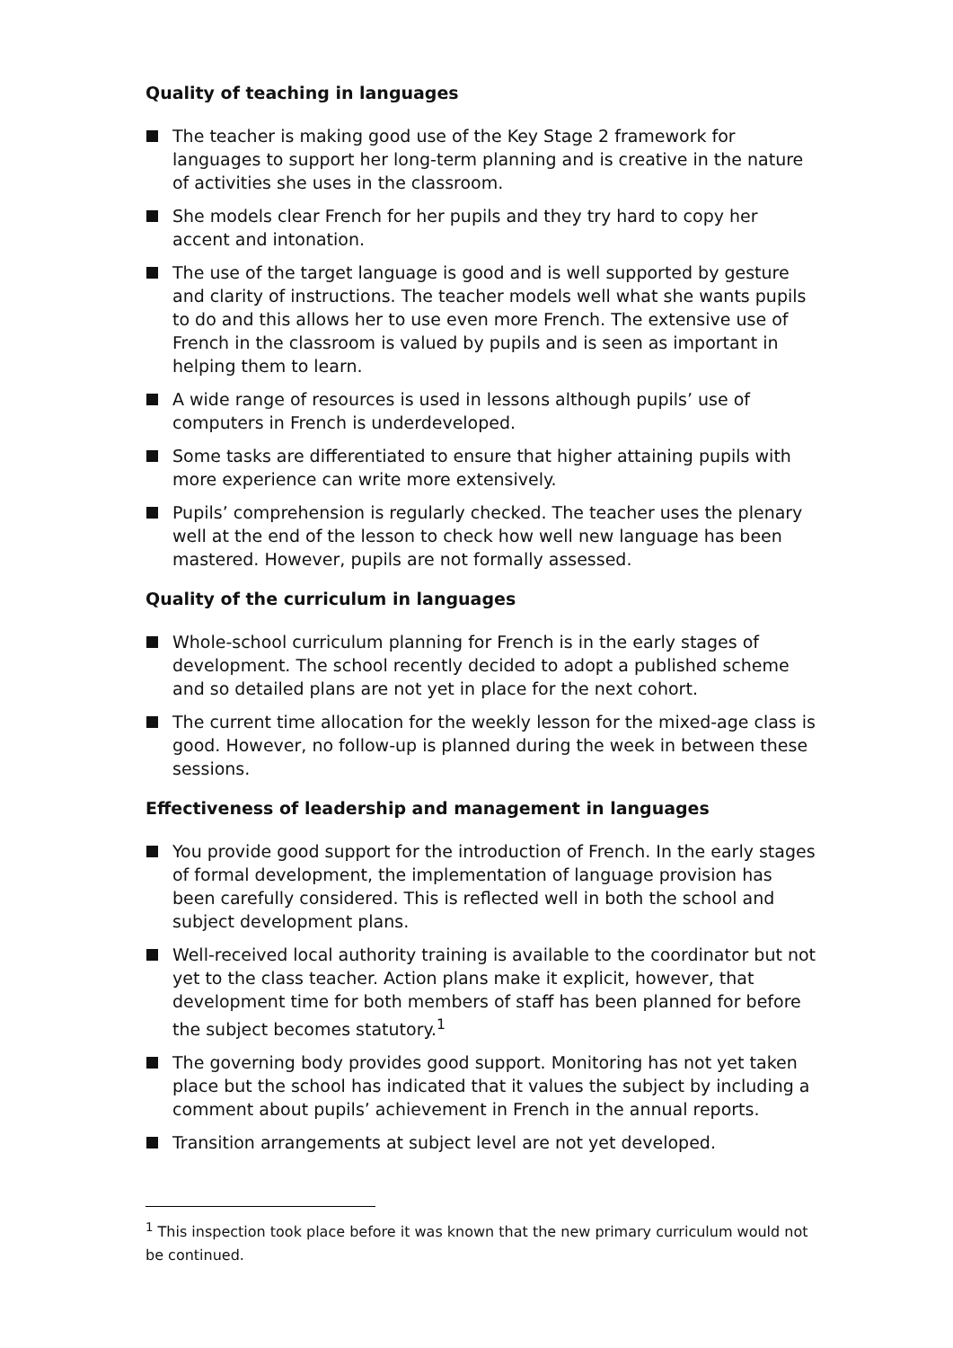Quality of teaching in languages
The teacher is making good use of the Key Stage 2 framework for languages to support her long-term planning and is creative in the nature of activities she uses in the classroom.
She models clear French for her pupils and they try hard to copy her accent and intonation.
The use of the target language is good and is well supported by gesture and clarity of instructions. The teacher models well what she wants pupils to do and this allows her to use even more French. The extensive use of French in the classroom is valued by pupils and is seen as important in helping them to learn.
A wide range of resources is used in lessons although pupils’ use of computers in French is underdeveloped.
Some tasks are differentiated to ensure that higher attaining pupils with more experience can write more extensively.
Pupils’ comprehension is regularly checked. The teacher uses the plenary well at the end of the lesson to check how well new language has been mastered. However, pupils are not formally assessed.
Quality of the curriculum in languages
Whole-school curriculum planning for French is in the early stages of development. The school recently decided to adopt a published scheme and so detailed plans are not yet in place for the next cohort.
The current time allocation for the weekly lesson for the mixed-age class is good. However, no follow-up is planned during the week in between these sessions.
Effectiveness of leadership and management in languages
You provide good support for the introduction of French. In the early stages of formal development, the implementation of language provision has been carefully considered. This is reflected well in both the school and subject development plans.
Well-received local authority training is available to the coordinator but not yet to the class teacher. Action plans make it explicit, however, that development time for both members of staff has been planned for before the subject becomes statutory.<sup>1</sup>
The governing body provides good support. Monitoring has not yet taken place but the school has indicated that it values the subject by including a comment about pupils’ achievement in French in the annual reports.
Transition arrangements at subject level are not yet developed.
<sup>1</sup> This inspection took place before it was known that the new primary curriculum would not be continued.